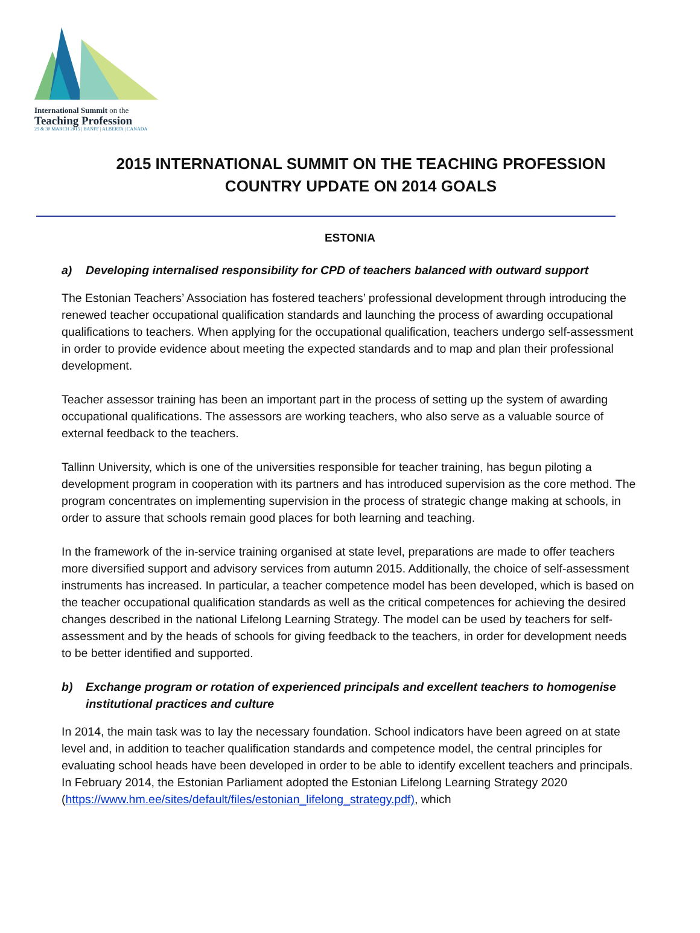International Summit on the
Teaching Profession
29 & 30 MARCH 2015 | BANFF | ALBERTA | CANADA
2015 INTERNATIONAL SUMMIT ON THE TEACHING PROFESSION
COUNTRY UPDATE ON 2014 GOALS
ESTONIA
a) Developing internalised responsibility for CPD of teachers balanced with outward support
The Estonian Teachers’ Association has fostered teachers’ professional development through introducing the renewed teacher occupational qualification standards and launching the process of awarding occupational qualifications to teachers. When applying for the occupational qualification, teachers undergo self-assessment in order to provide evidence about meeting the expected standards and to map and plan their professional development.
Teacher assessor training has been an important part in the process of setting up the system of awarding occupational qualifications. The assessors are working teachers, who also serve as a valuable source of external feedback to the teachers.
Tallinn University, which is one of the universities responsible for teacher training, has begun piloting a development program in cooperation with its partners and has introduced supervision as the core method. The program concentrates on implementing supervision in the process of strategic change making at schools, in order to assure that schools remain good places for both learning and teaching.
In the framework of the in-service training organised at state level, preparations are made to offer teachers more diversified support and advisory services from autumn 2015. Additionally, the choice of self-assessment instruments has increased. In particular, a teacher competence model has been developed, which is based on the teacher occupational qualification standards as well as the critical competences for achieving the desired changes described in the national Lifelong Learning Strategy. The model can be used by teachers for self-assessment and by the heads of schools for giving feedback to the teachers, in order for development needs to be better identified and supported.
b) Exchange program or rotation of experienced principals and excellent teachers to homogenise institutional practices and culture
In 2014, the main task was to lay the necessary foundation. School indicators have been agreed on at state level and, in addition to teacher qualification standards and competence model, the central principles for evaluating school heads have been developed in order to be able to identify excellent teachers and principals. In February 2014, the Estonian Parliament adopted the Estonian Lifelong Learning Strategy 2020 (https://www.hm.ee/sites/default/files/estonian_lifelong_strategy.pdf), which